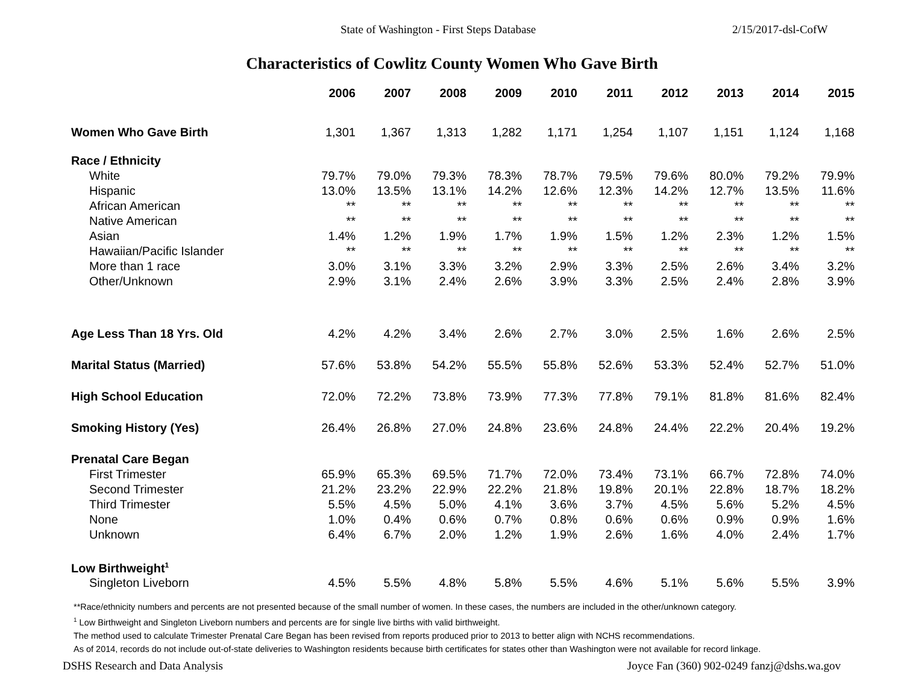State of Washington - First Steps Database 2/15/2017-dsl-CofW
Characteristics of Cowlitz County Women Who Gave Birth
| | 2006 | 2007 | 2008 | 2009 | 2010 | 2011 | 2012 | 2013 | 2014 | 2015 |
| --- | --- | --- | --- | --- | --- | --- | --- | --- | --- | --- |
| Women Who Gave Birth | 1,301 | 1,367 | 1,313 | 1,282 | 1,171 | 1,254 | 1,107 | 1,151 | 1,124 | 1,168 |
| Race / Ethnicity | | | | | | | | | | |
| White | 79.7% | 79.0% | 79.3% | 78.3% | 78.7% | 79.5% | 79.6% | 80.0% | 79.2% | 79.9% |
| Hispanic | 13.0% | 13.5% | 13.1% | 14.2% | 12.6% | 12.3% | 14.2% | 12.7% | 13.5% | 11.6% |
| African American | ** | ** | ** | ** | ** | ** | ** | ** | ** | ** |
| Native American | ** | ** | ** | ** | ** | ** | ** | ** | ** | ** |
| Asian | 1.4% | 1.2% | 1.9% | 1.7% | 1.9% | 1.5% | 1.2% | 2.3% | 1.2% | 1.5% |
| Hawaiian/Pacific Islander | ** | ** | ** | ** | ** | ** | ** | ** | ** | ** |
| More than 1 race | 3.0% | 3.1% | 3.3% | 3.2% | 2.9% | 3.3% | 2.5% | 2.6% | 3.4% | 3.2% |
| Other/Unknown | 2.9% | 3.1% | 2.4% | 2.6% | 3.9% | 3.3% | 2.5% | 2.4% | 2.8% | 3.9% |
| Age Less Than 18 Yrs. Old | 4.2% | 4.2% | 3.4% | 2.6% | 2.7% | 3.0% | 2.5% | 1.6% | 2.6% | 2.5% |
| Marital Status (Married) | 57.6% | 53.8% | 54.2% | 55.5% | 55.8% | 52.6% | 53.3% | 52.4% | 52.7% | 51.0% |
| High School Education | 72.0% | 72.2% | 73.8% | 73.9% | 77.3% | 77.8% | 79.1% | 81.8% | 81.6% | 82.4% |
| Smoking History (Yes) | 26.4% | 26.8% | 27.0% | 24.8% | 23.6% | 24.8% | 24.4% | 22.2% | 20.4% | 19.2% |
| Prenatal Care Began | | | | | | | | | | |
| First Trimester | 65.9% | 65.3% | 69.5% | 71.7% | 72.0% | 73.4% | 73.1% | 66.7% | 72.8% | 74.0% |
| Second Trimester | 21.2% | 23.2% | 22.9% | 22.2% | 21.8% | 19.8% | 20.1% | 22.8% | 18.7% | 18.2% |
| Third Trimester | 5.5% | 4.5% | 5.0% | 4.1% | 3.6% | 3.7% | 4.5% | 5.6% | 5.2% | 4.5% |
| None | 1.0% | 0.4% | 0.6% | 0.7% | 0.8% | 0.6% | 0.6% | 0.9% | 0.9% | 1.6% |
| Unknown | 6.4% | 6.7% | 2.0% | 1.2% | 1.9% | 2.6% | 1.6% | 4.0% | 2.4% | 1.7% |
| Low Birthweight<sup>1</sup> | | | | | | | | | | |
| Singleton Liveborn | 4.5% | 5.5% | 4.8% | 5.8% | 5.5% | 4.6% | 5.1% | 5.6% | 5.5% | 3.9% |
**Race/ethnicity numbers and percents are not presented because of the small number of women. In these cases, the numbers are included in the other/unknown category.
<sup>1</sup> Low Birthweight and Singleton Liveborn numbers and percents are for single live births with valid birthweight.
The method used to calculate Trimester Prenatal Care Began has been revised from reports produced prior to 2013 to better align with NCHS recommendations.
As of 2014, records do not include out-of-state deliveries to Washington residents because birth certificates for states other than Washington were not available for record linkage.
DSHS Research and Data Analysis Joyce Fan (360) 902-0249 fanzj@dshs.wa.gov